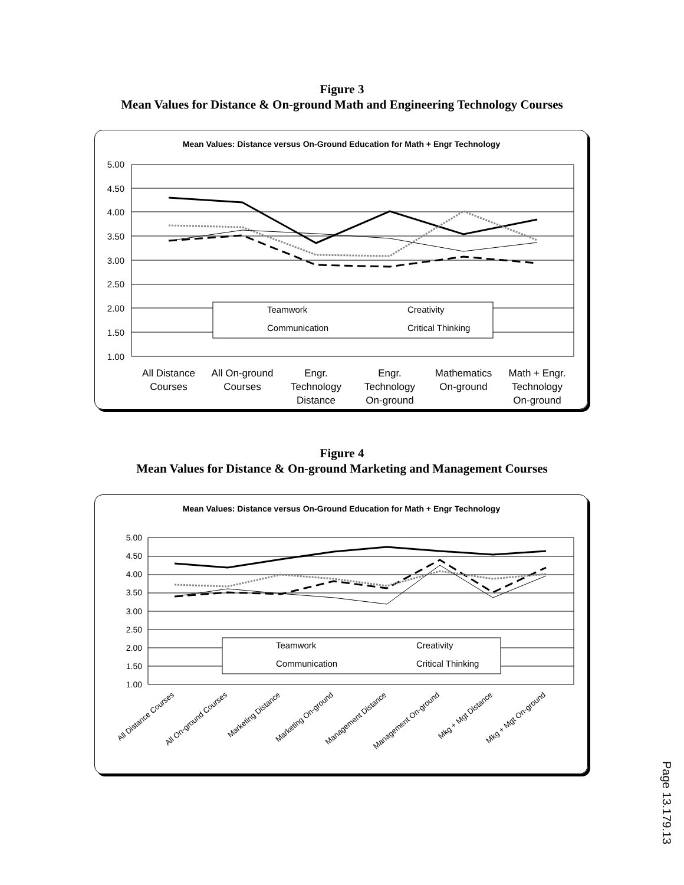Figure 3
Mean Values for Distance & On-ground Math and Engineering Technology Courses
Mean Values: Distance versus On-Ground Education for Math + Engr Technology
5.00
4.50
4.00
3.50
3.00
2.50
2.00
1.50
1.00
Teamwork
Creativity
Communication
Critical Thinking
All Distance
Courses
All On-ground
Courses
Engr.
Technology
Distance
Engr.
Technology
On-ground
Mathematics
On-ground
Math + Engr.
Technology
On-ground
Figure 4
Mean Values for Distance & On-ground Marketing and Management Courses
Mean Values: Distance versus On-Ground Education for Math + Engr Technology
5.00
4.50
4.00
3.50
3.00
2.50
2.00
1.50
1.00
Teamwork
Creativity
Communication
Critical Thinking
All Distance Courses
All On-ground Courses
Marketing Distance
Marketing On-ground
Management Distance
Management On-ground
Mkg + Mgt Distance
Mkg + Mgt On-ground
Page 13.179.13